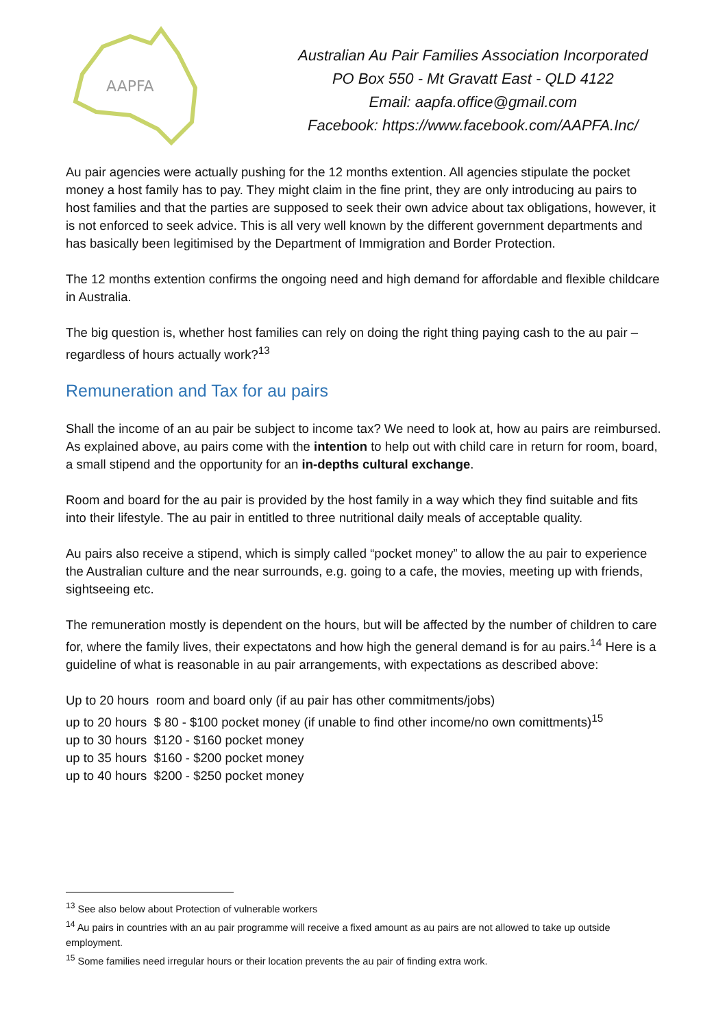AAPFA
Australian Au Pair Families Association Incorporated
PO Box 550 - Mt Gravatt East - QLD 4122
Email: aapfa.office@gmail.com
Facebook: https://www.facebook.com/AAPFA.Inc/
Au pair agencies were actually pushing for the 12 months extention. All agencies stipulate the pocket money a host family has to pay. They might claim in the fine print, they are only introducing au pairs to host families and that the parties are supposed to seek their own advice about tax obligations, however, it is not enforced to seek advice. This is all very well known by the different government departments and has basically been legitimised by the Department of Immigration and Border Protection.
The 12 months extention confirms the ongoing need and high demand for affordable and flexible childcare in Australia.
The big question is, whether host families can rely on doing the right thing paying cash to the au pair – regardless of hours actually work?<sup>13</sup>
Remuneration and Tax for au pairs
Shall the income of an au pair be subject to income tax? We need to look at, how au pairs are reimbursed. As explained above, au pairs come with the intention to help out with child care in return for room, board, a small stipend and the opportunity for an in-depths cultural exchange.
Room and board for the au pair is provided by the host family in a way which they find suitable and fits into their lifestyle. The au pair in entitled to three nutritional daily meals of acceptable quality.
Au pairs also receive a stipend, which is simply called “pocket money” to allow the au pair to experience the Australian culture and the near surrounds, e.g. going to a cafe, the movies, meeting up with friends, sightseeing etc.
The remuneration mostly is dependent on the hours, but will be affected by the number of children to care for, where the family lives, their expectatons and how high the general demand is for au pairs.<sup>14</sup> Here is a guideline of what is reasonable in au pair arrangements, with expectations as described above:
Up to 20 hours room and board only (if au pair has other commitments/jobs)
up to 20 hours $ 80 - $100 pocket money (if unable to find other income/no own comittments)<sup>15</sup>
up to 30 hours $120 - $160 pocket money
up to 35 hours $160 - $200 pocket money
up to 40 hours $200 - $250 pocket money
<sup>13</sup> See also below about Protection of vulnerable workers
<sup>14</sup> Au pairs in countries with an au pair programme will receive a fixed amount as au pairs are not allowed to take up outside employment.
<sup>15</sup> Some families need irregular hours or their location prevents the au pair of finding extra work.